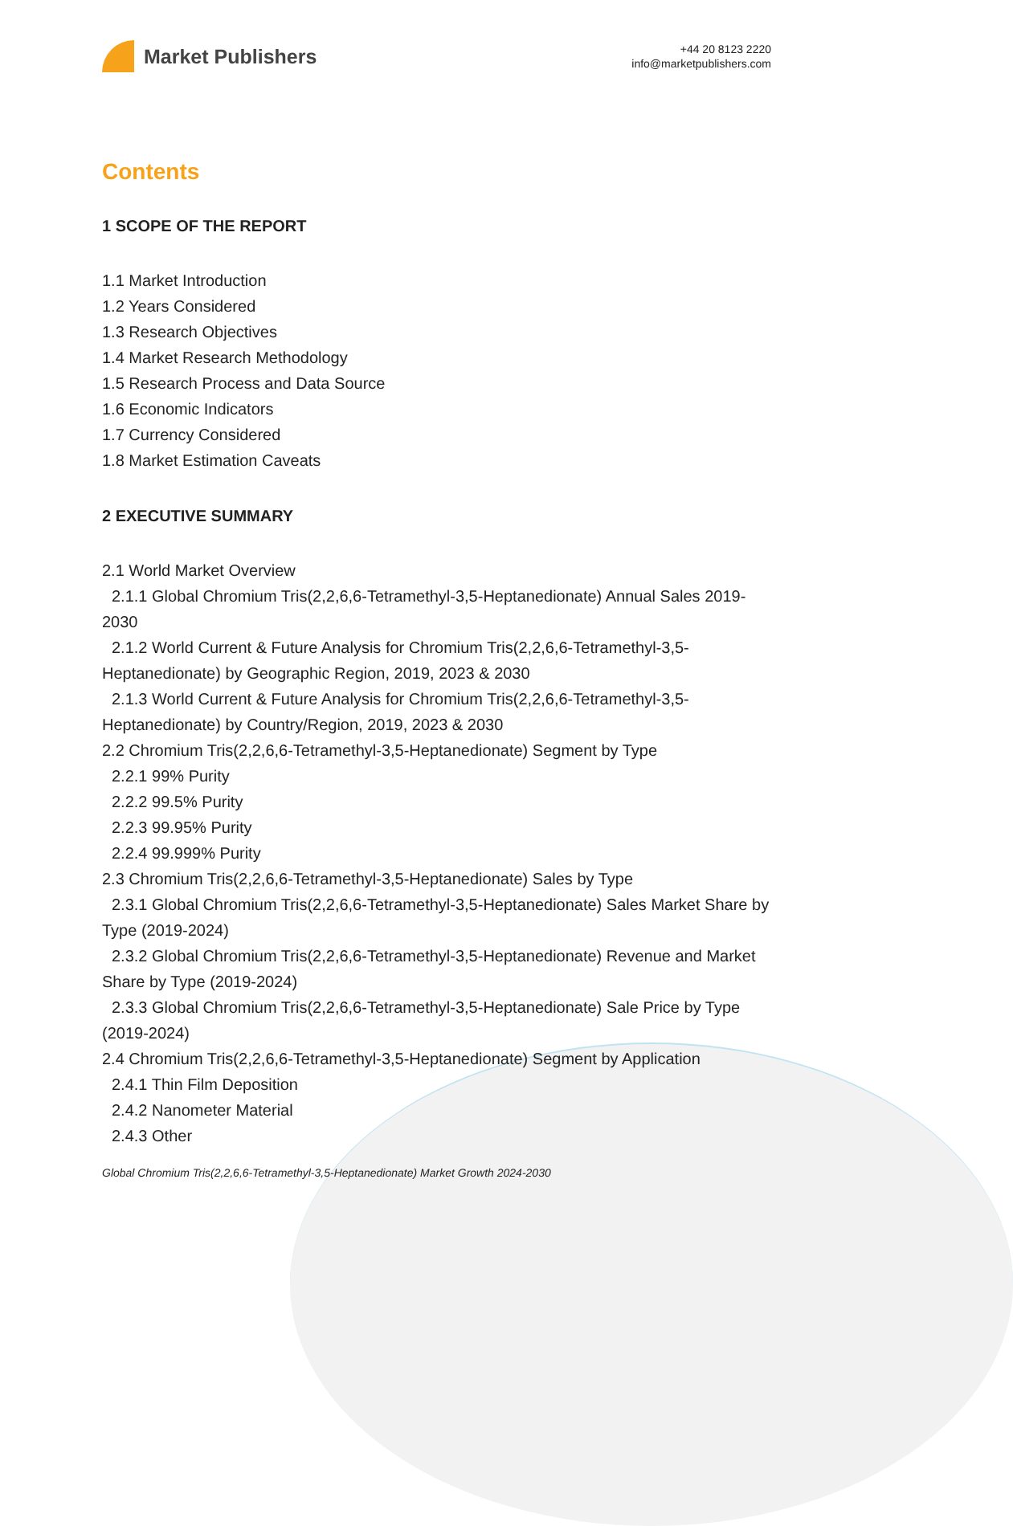Market Publishers
+44 20 8123 2220
info@marketpublishers.com
Contents
1 SCOPE OF THE REPORT
1.1 Market Introduction
1.2 Years Considered
1.3 Research Objectives
1.4 Market Research Methodology
1.5 Research Process and Data Source
1.6 Economic Indicators
1.7 Currency Considered
1.8 Market Estimation Caveats
2 EXECUTIVE SUMMARY
2.1 World Market Overview
2.1.1 Global Chromium Tris(2,2,6,6-Tetramethyl-3,5-Heptanedionate) Annual Sales 2019-2030
2.1.2 World Current & Future Analysis for Chromium Tris(2,2,6,6-Tetramethyl-3,5-Heptanedionate) by Geographic Region, 2019, 2023 & 2030
2.1.3 World Current & Future Analysis for Chromium Tris(2,2,6,6-Tetramethyl-3,5-Heptanedionate) by Country/Region, 2019, 2023 & 2030
2.2 Chromium Tris(2,2,6,6-Tetramethyl-3,5-Heptanedionate) Segment by Type
2.2.1 99% Purity
2.2.2 99.5% Purity
2.2.3 99.95% Purity
2.2.4 99.999% Purity
2.3 Chromium Tris(2,2,6,6-Tetramethyl-3,5-Heptanedionate) Sales by Type
2.3.1 Global Chromium Tris(2,2,6,6-Tetramethyl-3,5-Heptanedionate) Sales Market Share by Type (2019-2024)
2.3.2 Global Chromium Tris(2,2,6,6-Tetramethyl-3,5-Heptanedionate) Revenue and Market Share by Type (2019-2024)
2.3.3 Global Chromium Tris(2,2,6,6-Tetramethyl-3,5-Heptanedionate) Sale Price by Type (2019-2024)
2.4 Chromium Tris(2,2,6,6-Tetramethyl-3,5-Heptanedionate) Segment by Application
2.4.1 Thin Film Deposition
2.4.2 Nanometer Material
2.4.3 Other
Global Chromium Tris(2,2,6,6-Tetramethyl-3,5-Heptanedionate) Market Growth 2024-2030